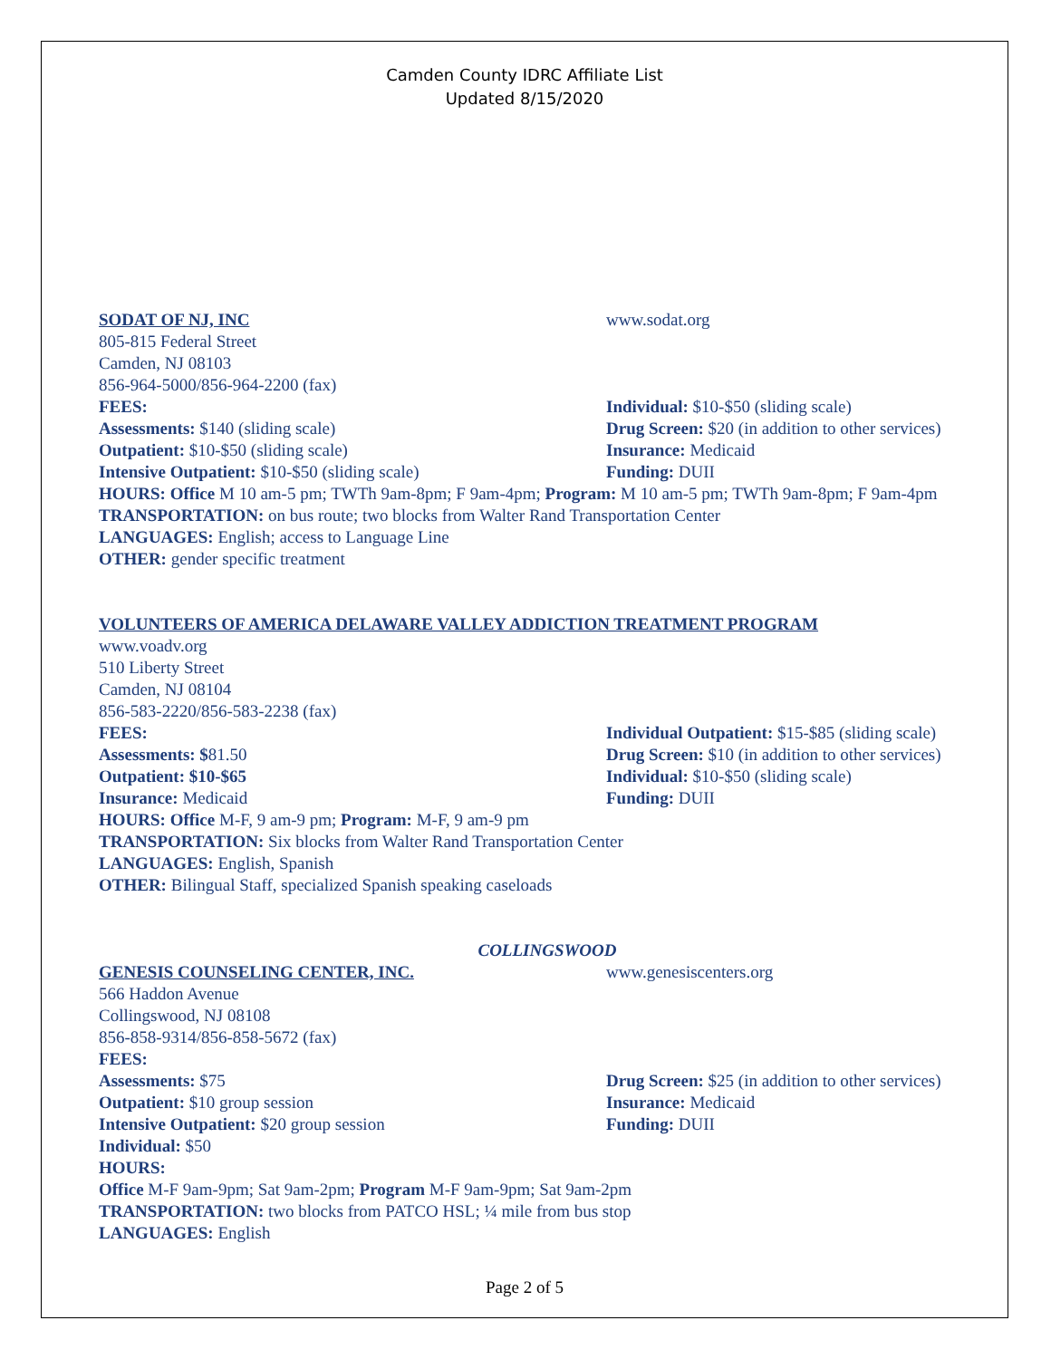Camden County IDRC Affiliate List
Updated 8/15/2020
SODAT OF NJ, INC www.sodat.org
805-815 Federal Street
Camden, NJ 08103
856-964-5000/856-964-2200 (fax)
FEES: Individual: $10-$50 (sliding scale)
Assessments: $140 (sliding scale) Drug Screen: $20 (in addition to other services)
Outpatient: $10-$50 (sliding scale) Insurance: Medicaid
Intensive Outpatient: $10-$50 (sliding scale) Funding: DUII
HOURS: Office M 10 am-5 pm; TWTh 9am-8pm; F 9am-4pm; Program: M 10 am-5 pm; TWTh 9am-8pm; F 9am-4pm
TRANSPORTATION: on bus route; two blocks from Walter Rand Transportation Center
LANGUAGES: English; access to Language Line
OTHER: gender specific treatment
VOLUNTEERS OF AMERICA DELAWARE VALLEY ADDICTION TREATMENT PROGRAM
www.voadv.org
510 Liberty Street
Camden, NJ 08104
856-583-2220/856-583-2238 (fax)
FEES: Individual Outpatient: $15-$85 (sliding scale)
Assessments: $81.50 Drug Screen: $10 (in addition to other services)
Outpatient: $10-$65 Individual: $10-$50 (sliding scale)
Insurance: Medicaid Funding: DUII
HOURS: Office M-F, 9 am-9 pm; Program: M-F, 9 am-9 pm
TRANSPORTATION: Six blocks from Walter Rand Transportation Center
LANGUAGES: English, Spanish
OTHER: Bilingual Staff, specialized Spanish speaking caseloads
COLLINGSWOOD
GENESIS COUNSELING CENTER, INC. www.genesiscenters.org
566 Haddon Avenue
Collingswood, NJ 08108
856-858-9314/856-858-5672 (fax)
FEES:
Assessments: $75 Drug Screen: $25 (in addition to other services)
Outpatient: $10 group session Insurance: Medicaid
Intensive Outpatient: $20 group session Funding: DUII
Individual: $50
HOURS:
Office M-F 9am-9pm; Sat 9am-2pm; Program M-F 9am-9pm; Sat 9am-2pm
TRANSPORTATION: two blocks from PATCO HSL; ¼ mile from bus stop
LANGUAGES: English
Page 2 of 5